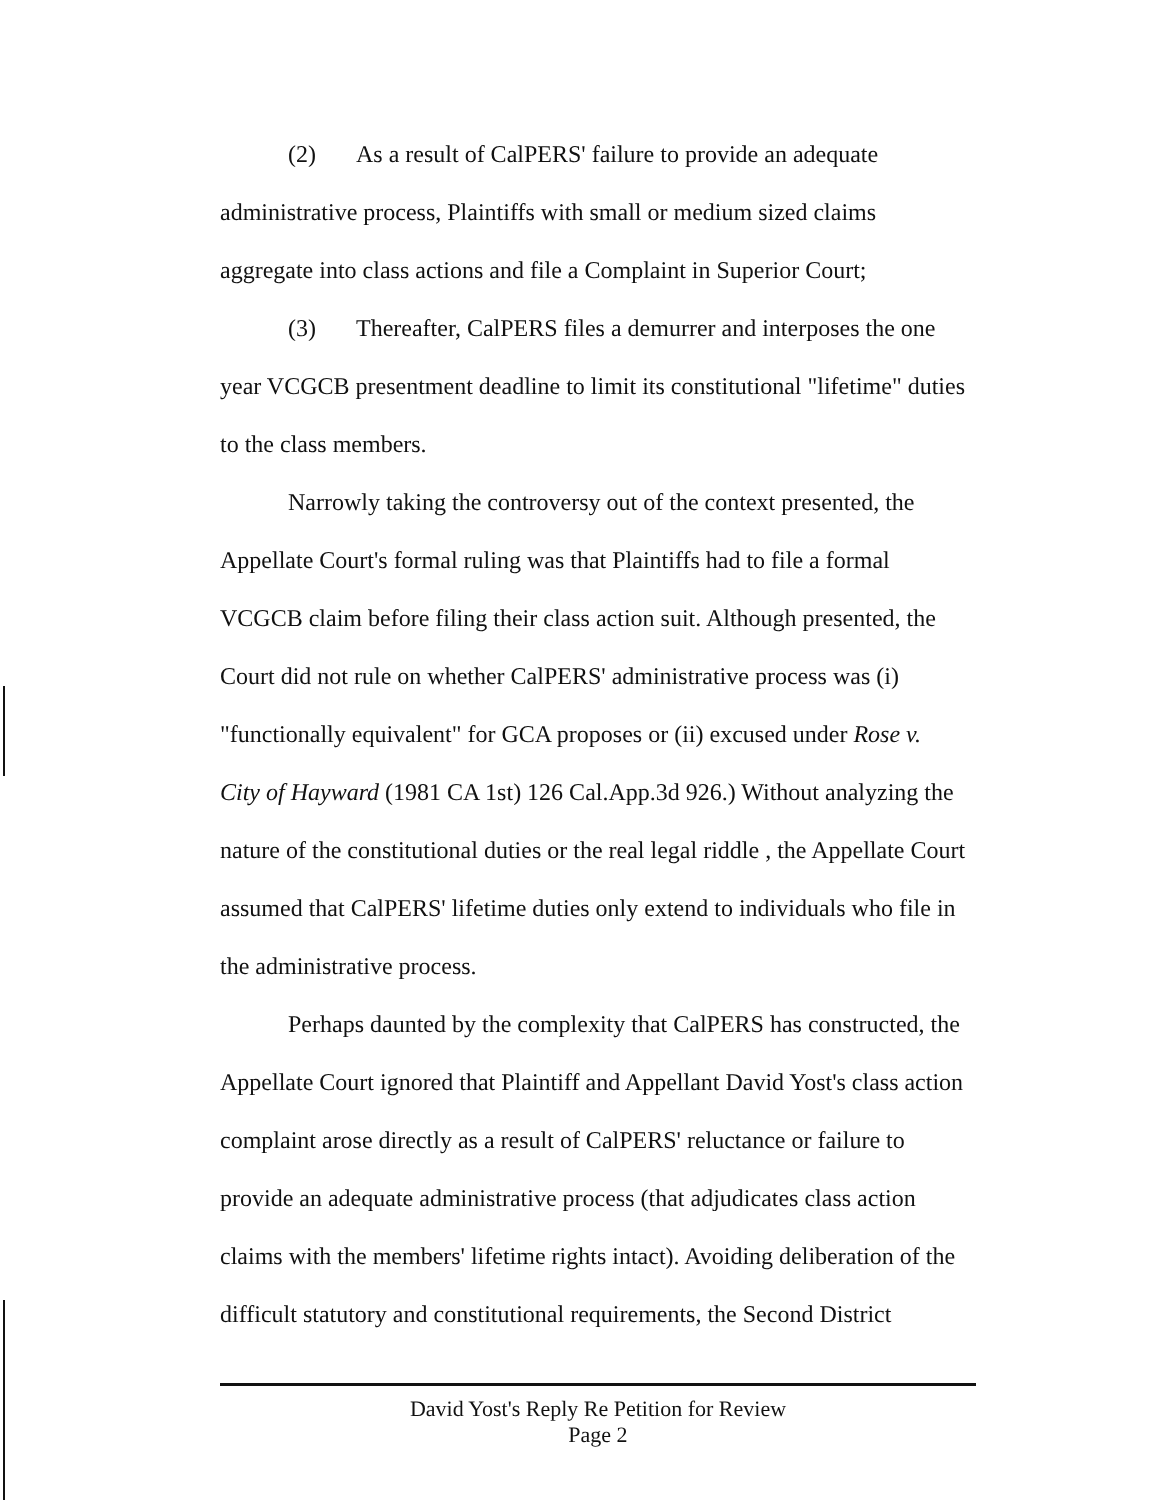(2) As a result of CalPERS' failure to provide an adequate administrative process, Plaintiffs with small or medium sized claims aggregate into class actions and file a Complaint in Superior Court;
(3) Thereafter, CalPERS files a demurrer and interposes the one year VCGCB presentment deadline to limit its constitutional "lifetime" duties to the class members.
Narrowly taking the controversy out of the context presented, the Appellate Court's formal ruling was that Plaintiffs had to file a formal VCGCB claim before filing their class action suit. Although presented, the Court did not rule on whether CalPERS' administrative process was (i) "functionally equivalent" for GCA proposes or (ii) excused under Rose v. City of Hayward (1981 CA 1st) 126 Cal.App.3d 926.) Without analyzing the nature of the constitutional duties or the real legal riddle , the Appellate Court assumed that CalPERS' lifetime duties only extend to individuals who file in the administrative process.
Perhaps daunted by the complexity that CalPERS has constructed, the Appellate Court ignored that Plaintiff and Appellant David Yost's class action complaint arose directly as a result of CalPERS' reluctance or failure to provide an adequate administrative process (that adjudicates class action claims with the members' lifetime rights intact). Avoiding deliberation of the difficult statutory and constitutional requirements, the Second District
David Yost's Reply Re Petition for Review
Page 2